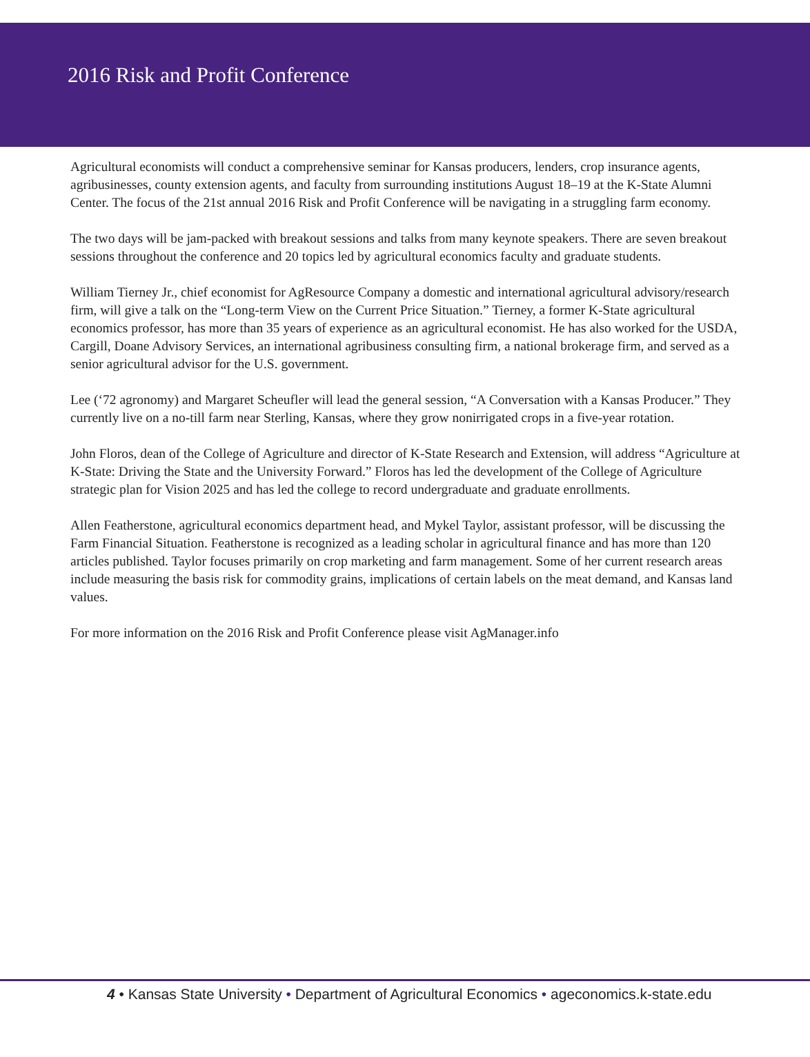2016 Risk and Profit Conference
Agricultural economists will conduct a comprehensive seminar for Kansas producers, lenders, crop insurance agents, agribusinesses, county extension agents, and faculty from surrounding institutions August 18–19 at the K-State Alumni Center. The focus of the 21st annual 2016 Risk and Profit Conference will be navigating in a struggling farm economy.
The two days will be jam-packed with breakout sessions and talks from many keynote speakers. There are seven breakout sessions throughout the conference and 20 topics led by agricultural economics faculty and graduate students.
William Tierney Jr., chief economist for AgResource Company a domestic and international agricultural advisory/research firm, will give a talk on the “Long-term View on the Current Price Situation.” Tierney, a former K-State agricultural economics professor, has more than 35 years of experience as an agricultural economist. He has also worked for the USDA, Cargill, Doane Advisory Services, an international agribusiness consulting firm, a national brokerage firm, and served as a senior agricultural advisor for the U.S. government.
Lee (‘72 agronomy) and Margaret Scheufler will lead the general session, “A Conversation with a Kansas Producer.” They currently live on a no-till farm near Sterling, Kansas, where they grow nonirrigated crops in a five-year rotation.
John Floros, dean of the College of Agriculture and director of K-State Research and Extension, will address “Agriculture at K-State: Driving the State and the University Forward.” Floros has led the development of the College of Agriculture strategic plan for Vision 2025 and has led the college to record undergraduate and graduate enrollments.
Allen Featherstone, agricultural economics department head, and Mykel Taylor, assistant professor, will be discussing the Farm Financial Situation. Featherstone is recognized as a leading scholar in agricultural finance and has more than 120 articles published. Taylor focuses primarily on crop marketing and farm management. Some of her current research areas include measuring the basis risk for commodity grains, implications of certain labels on the meat demand, and Kansas land values.
For more information on the 2016 Risk and Profit Conference please visit AgManager.info
4 • Kansas State University • Department of Agricultural Economics • ageconomics.k-state.edu